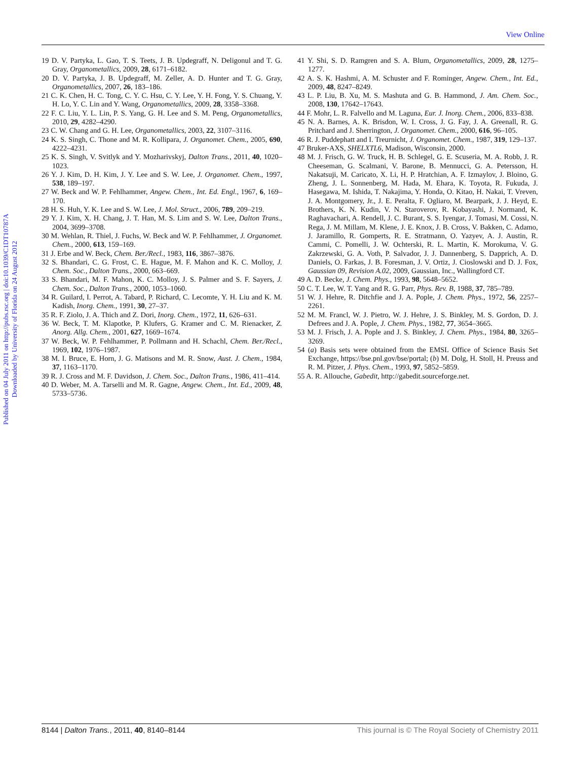View Online
Published on 04 July 2011 on http://pubs.rsc.org | doi:10.1039/C1DT10787A
Downloaded by University of Florida on 24 August 2012
19 D. V. Partyka, L. Gao, T. S. Teets, J. B. Updegraff, N. Deligonul and T. G. Gray, Organometallics, 2009, 28, 6171–6182.
20 D. V. Partyka, J. B. Updegraff, M. Zeller, A. D. Hunter and T. G. Gray, Organometallics, 2007, 26, 183–186.
21 C. K. Chen, H. C. Tong, C. Y. C. Hsu, C. Y. Lee, Y. H. Fong, Y. S. Chuang, Y. H. Lo, Y. C. Lin and Y. Wang, Organometallics, 2009, 28, 3358–3368.
22 F. C. Liu, Y. L. Lin, P. S. Yang, G. H. Lee and S. M. Peng, Organometallics, 2010, 29, 4282–4290.
23 C. W. Chang and G. H. Lee, Organometallics, 2003, 22, 3107–3116.
24 K. S. Singh, C. Thone and M. R. Kollipara, J. Organomet. Chem., 2005, 690, 4222–4231.
25 K. S. Singh, V. Svitlyk and Y. Mozharivskyj, Dalton Trans., 2011, 40, 1020–1023.
26 Y. J. Kim, D. H. Kim, J. Y. Lee and S. W. Lee, J. Organomet. Chem., 1997, 538, 189–197.
27 W. Beck and W. P. Fehlhammer, Angew. Chem., Int. Ed. Engl., 1967, 6, 169–170.
28 H. S. Huh, Y. K. Lee and S. W. Lee, J. Mol. Struct., 2006, 789, 209–219.
29 Y. J. Kim, X. H. Chang, J. T. Han, M. S. Lim and S. W. Lee, Dalton Trans., 2004, 3699–3708.
30 M. Wehlan, R. Thiel, J. Fuchs, W. Beck and W. P. Fehlhammer, J. Organomet. Chem., 2000, 613, 159–169.
31 J. Erbe and W. Beck, Chem. Ber./Recl., 1983, 116, 3867–3876.
32 S. Bhandari, C. G. Frost, C. E. Hague, M. F. Mahon and K. C. Molloy, J. Chem. Soc., Dalton Trans., 2000, 663–669.
33 S. Bhandari, M. F. Mahon, K. C. Molloy, J. S. Palmer and S. F. Sayers, J. Chem. Soc., Dalton Trans., 2000, 1053–1060.
34 R. Guilard, I. Perrot, A. Tabard, P. Richard, C. Lecomte, Y. H. Liu and K. M. Kadish, Inorg. Chem., 1991, 30, 27–37.
35 R. F. Ziolo, J. A. Thich and Z. Dori, Inorg. Chem., 1972, 11, 626–631.
36 W. Beck, T. M. Klapotke, P. Klufers, G. Kramer and C. M. Rienacker, Z. Anorg. Allg. Chem., 2001, 627, 1669–1674.
37 W. Beck, W. P. Fehlhammer, P. Pollmann and H. Schachl, Chem. Ber./Recl., 1969, 102, 1976–1987.
38 M. I. Bruce, E. Horn, J. G. Matisons and M. R. Snow, Aust. J. Chem., 1984, 37, 1163–1170.
39 R. J. Cross and M. F. Davidson, J. Chem. Soc., Dalton Trans., 1986, 411–414.
40 D. Weber, M. A. Tarselli and M. R. Gagne, Angew. Chem., Int. Ed., 2009, 48, 5733–5736.
41 Y. Shi, S. D. Ramgren and S. A. Blum, Organometallics, 2009, 28, 1275–1277.
42 A. S. K. Hashmi, A. M. Schuster and F. Rominger, Angew. Chem., Int. Ed., 2009, 48, 8247–8249.
43 L. P. Liu, B. Xu, M. S. Mashuta and G. B. Hammond, J. Am. Chem. Soc., 2008, 130, 17642–17643.
44 F. Mohr, L. R. Falvello and M. Laguna, Eur. J. Inorg. Chem., 2006, 833–838.
45 N. A. Barnes, A. K. Brisdon, W. I. Cross, J. G. Fay, J. A. Greenall, R. G. Pritchard and J. Sherrington, J. Organomet. Chem., 2000, 616, 96–105.
46 R. J. Puddephatt and I. Treurnicht, J. Organomet. Chem., 1987, 319, 129–137.
47 Bruker-AXS, SHELXTL6, Madison, Wisconsin, 2000.
48 M. J. Frisch, G. W. Truck, H. B. Schlegel, G. E. Scuseria, M. A. Robb, J. R. Cheeseman, G. Scalmani, V. Barone, B. Mennucci, G. A. Petersson, H. Nakatsuji, M. Caricato, X. Li, H. P. Hratchian, A. F. Izmaylov, J. Bloino, G. Zheng, J. L. Sonnenberg, M. Hada, M. Ehara, K. Toyota, R. Fukuda, J. Hasegawa, M. Ishida, T. Nakajima, Y. Honda, O. Kitao, H. Nakai, T. Vreven, J. A. Montgomery, Jr., J. E. Peralta, F. Ogliaro, M. Bearpark, J. J. Heyd, E. Brothers, K. N. Kudin, V. N. Staroverov, R. Kobayashi, J. Normand, K. Raghavachari, A. Rendell, J. C. Burant, S. S. Iyengar, J. Tomasi, M. Cossi, N. Rega, J. M. Millam, M. Klene, J. E. Knox, J. B. Cross, V. Bakken, C. Adamo, J. Jaramillo, R. Gomperts, R. E. Stratmann, O. Yazyev, A. J. Austin, R. Cammi, C. Pomelli, J. W. Ochterski, R. L. Martin, K. Morokuma, V. G. Zakrzewski, G. A. Voth, P. Salvador, J. J. Dannenberg, S. Dapprich, A. D. Daniels, O. Farkas, J. B. Foresman, J. V. Ortiz, J. Cioslowski and D. J. Fox, Gaussian 09, Revision A.02, 2009, Gaussian, Inc., Wallingford CT.
49 A. D. Becke, J. Chem. Phys., 1993, 98, 5648–5652.
50 C. T. Lee, W. T. Yang and R. G. Parr, Phys. Rev. B, 1988, 37, 785–789.
51 W. J. Hehre, R. Ditchfie and J. A. Pople, J. Chem. Phys., 1972, 56, 2257–2261.
52 M. M. Francl, W. J. Pietro, W. J. Hehre, J. S. Binkley, M. S. Gordon, D. J. Defrees and J. A. Pople, J. Chem. Phys., 1982, 77, 3654–3665.
53 M. J. Frisch, J. A. Pople and J. S. Binkley, J. Chem. Phys., 1984, 80, 3265–3269.
54 (a) Basis sets were obtained from the EMSL Office of Science Basis Set Exchange, https://bse.pnl.gov/bse/portal; (b) M. Dolg, H. Stoll, H. Preuss and R. M. Pitzer, J. Phys. Chem., 1993, 97, 5852–5859.
55 A. R. Allouche, Gabedit, http://gabedit.sourceforge.net.
8144 | Dalton Trans., 2011, 40, 8140–8144 This journal is © The Royal Society of Chemistry 2011